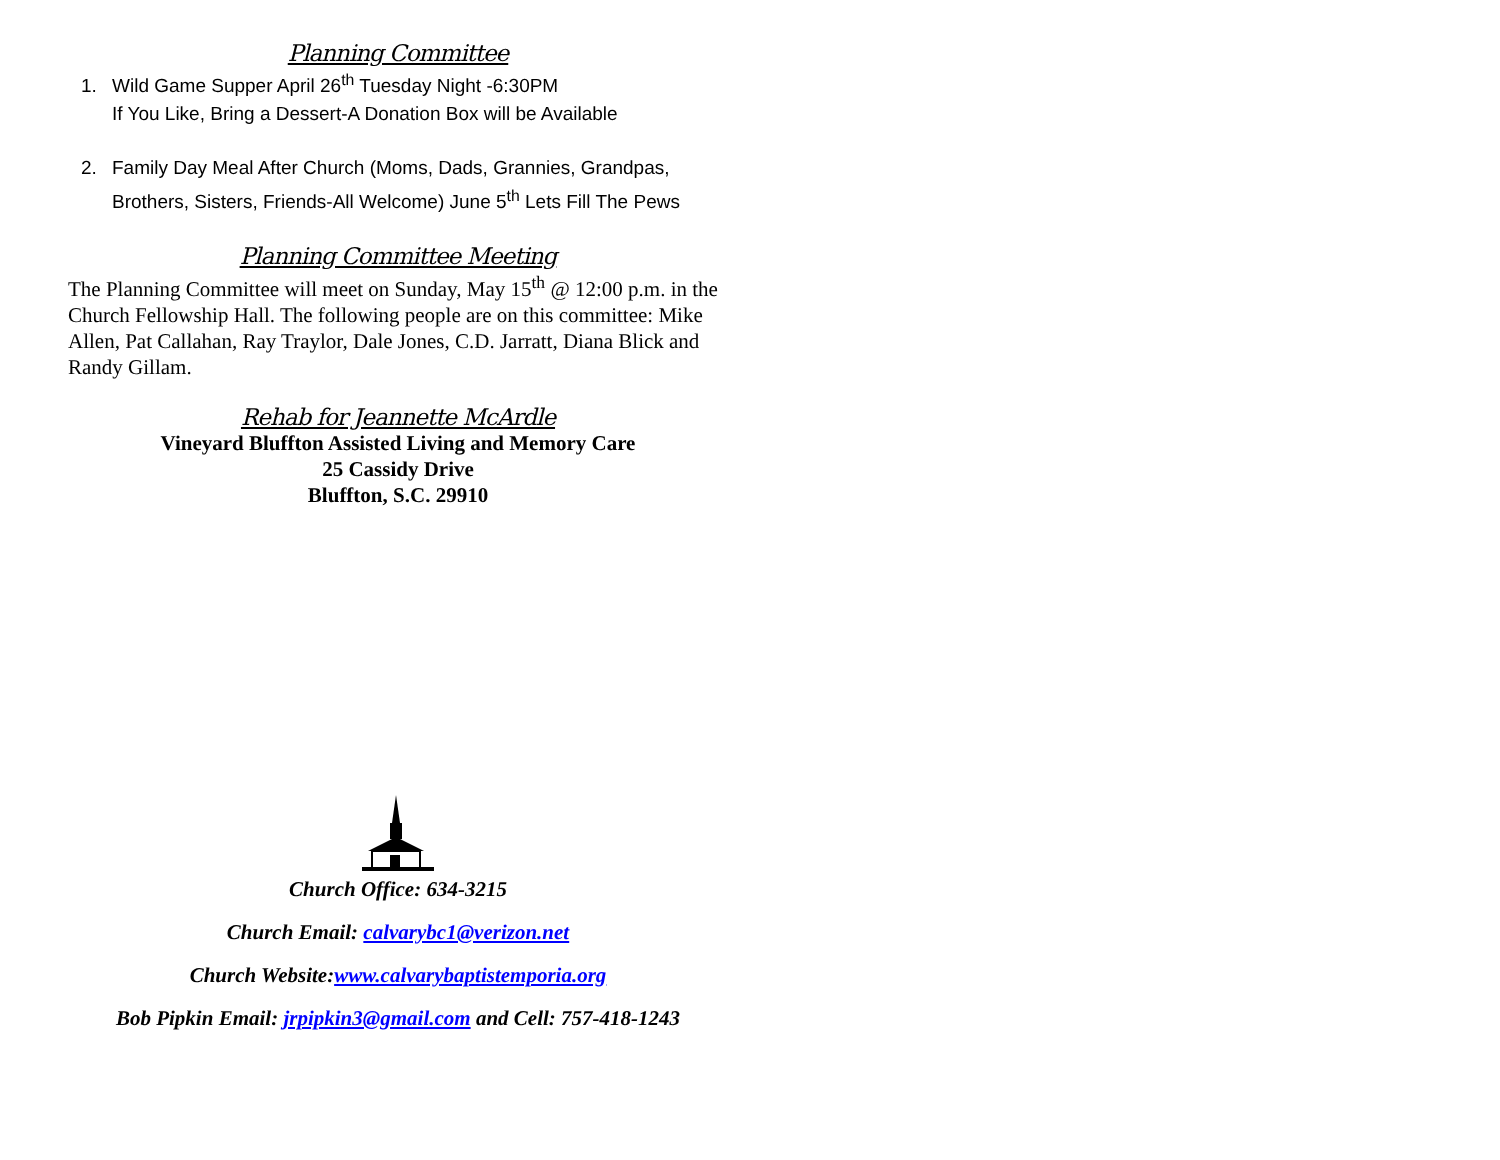Planning Committee
1. Wild Game Supper April 26<sup>th</sup> Tuesday Night -6:30PM
If You Like, Bring a Dessert-A Donation Box will be Available
2. Family Day Meal After Church (Moms, Dads, Grannies, Grandpas, Brothers, Sisters, Friends-All Welcome) June 5<sup>th</sup> Lets Fill The Pews
Planning Committee Meeting
The Planning Committee will meet on Sunday, May 15<sup>th</sup> @ 12:00 p.m. in the Church Fellowship Hall. The following people are on this committee: Mike Allen, Pat Callahan, Ray Traylor, Dale Jones, C.D. Jarratt, Diana Blick and Randy Gillam.
Rehab for Jeannette McArdle
Vineyard Bluffton Assisted Living and Memory Care
25 Cassidy Drive
Bluffton, S.C. 29910
Church Office: 634-3215
Church Email: calvarybc1@verizon.net
Church Website:www.calvarybaptistemporia.org
Bob Pipkin Email: jrpipkin3@gmail.com and Cell: 757-418-1243